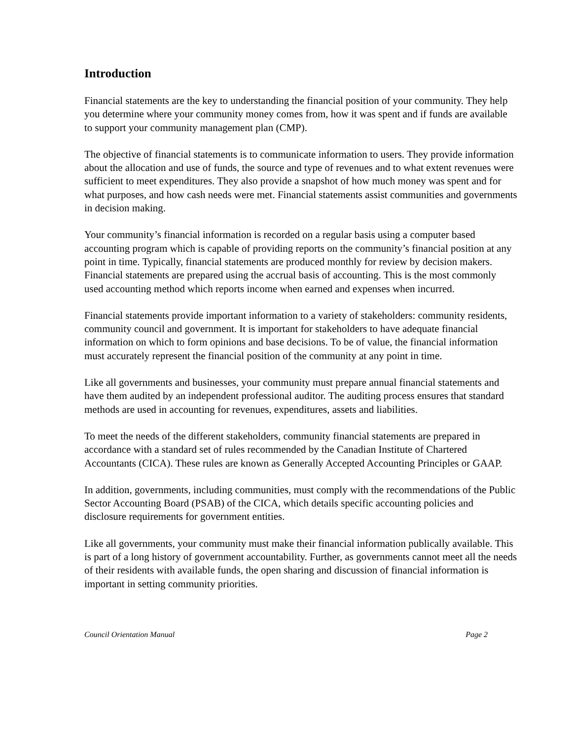Introduction
Financial statements are the key to understanding the financial position of your community. They help you determine where your community money comes from, how it was spent and if funds are available to support your community management plan (CMP).
The objective of financial statements is to communicate information to users. They provide information about the allocation and use of funds, the source and type of revenues and to what extent revenues were sufficient to meet expenditures. They also provide a snapshot of how much money was spent and for what purposes, and how cash needs were met. Financial statements assist communities and governments in decision making.
Your community’s financial information is recorded on a regular basis using a computer based accounting program which is capable of providing reports on the community’s financial position at any point in time. Typically, financial statements are produced monthly for review by decision makers. Financial statements are prepared using the accrual basis of accounting. This is the most commonly used accounting method which reports income when earned and expenses when incurred.
Financial statements provide important information to a variety of stakeholders: community residents, community council and government. It is important for stakeholders to have adequate financial information on which to form opinions and base decisions. To be of value, the financial information must accurately represent the financial position of the community at any point in time.
Like all governments and businesses, your community must prepare annual financial statements and have them audited by an independent professional auditor. The auditing process ensures that standard methods are used in accounting for revenues, expenditures, assets and liabilities.
To meet the needs of the different stakeholders, community financial statements are prepared in accordance with a standard set of rules recommended by the Canadian Institute of Chartered Accountants (CICA). These rules are known as Generally Accepted Accounting Principles or GAAP.
In addition, governments, including communities, must comply with the recommendations of the Public Sector Accounting Board (PSAB) of the CICA, which details specific accounting policies and disclosure requirements for government entities.
Like all governments, your community must make their financial information publically available. This is part of a long history of government accountability. Further, as governments cannot meet all the needs of their residents with available funds, the open sharing and discussion of financial information is important in setting community priorities.
Council Orientation Manual Page 2